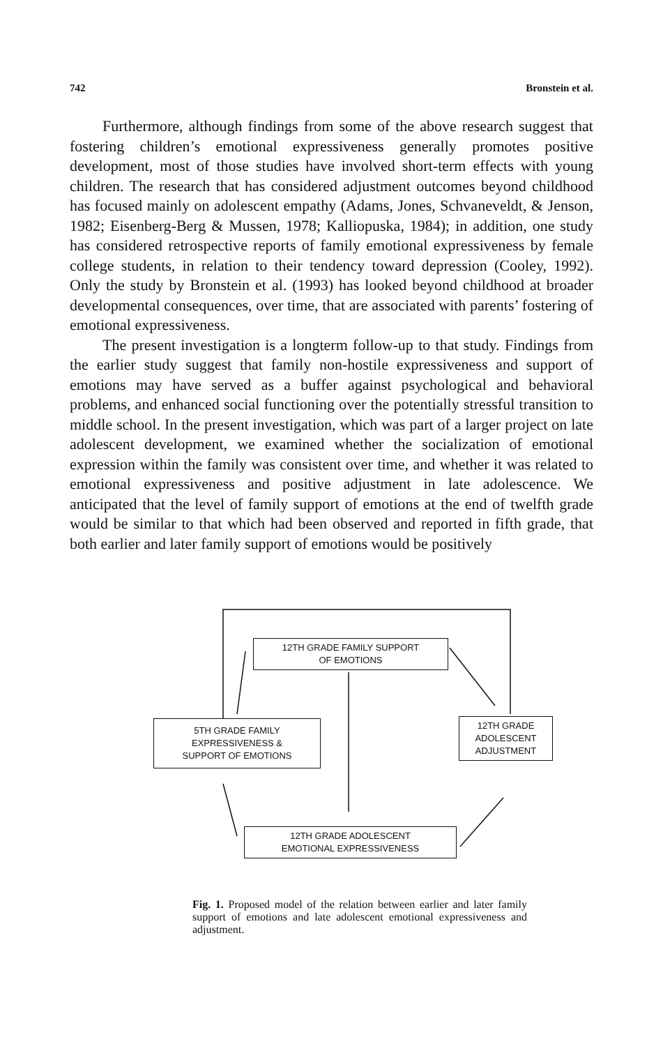742 Bronstein et al.
Furthermore, although findings from some of the above research suggest that fostering children’s emotional expressiveness generally promotes positive development, most of those studies have involved short-term effects with young children. The research that has considered adjustment outcomes beyond childhood has focused mainly on adolescent empathy (Adams, Jones, Schvaneveldt, & Jenson, 1982; Eisenberg-Berg & Mussen, 1978; Kalliopuska, 1984); in addition, one study has considered retrospective reports of family emotional expressiveness by female college students, in relation to their tendency toward depression (Cooley, 1992). Only the study by Bronstein et al. (1993) has looked beyond childhood at broader developmental consequences, over time, that are associated with parents’ fostering of emotional expressiveness.
The present investigation is a longterm follow-up to that study. Findings from the earlier study suggest that family non-hostile expressiveness and support of emotions may have served as a buffer against psychological and behavioral problems, and enhanced social functioning over the potentially stressful transition to middle school. In the present investigation, which was part of a larger project on late adolescent development, we examined whether the socialization of emotional expression within the family was consistent over time, and whether it was related to emotional expressiveness and positive adjustment in late adolescence. We anticipated that the level of family support of emotions at the end of twelfth grade would be similar to that which had been observed and reported in fifth grade, that both earlier and later family support of emotions would be positively
12TH GRADE FAMILY SUPPORT
OF EMOTIONS
5TH GRADE FAMILY
EXPRESSIVENESS &
SUPPORT OF EMOTIONS
12TH GRADE
ADOLESCENT
ADJUSTMENT
12TH GRADE ADOLESCENT
EMOTIONAL EXPRESSIVENESS
Fig. 1. Proposed model of the relation between earlier and later family support of emotions and late adolescent emotional expressiveness and adjustment.